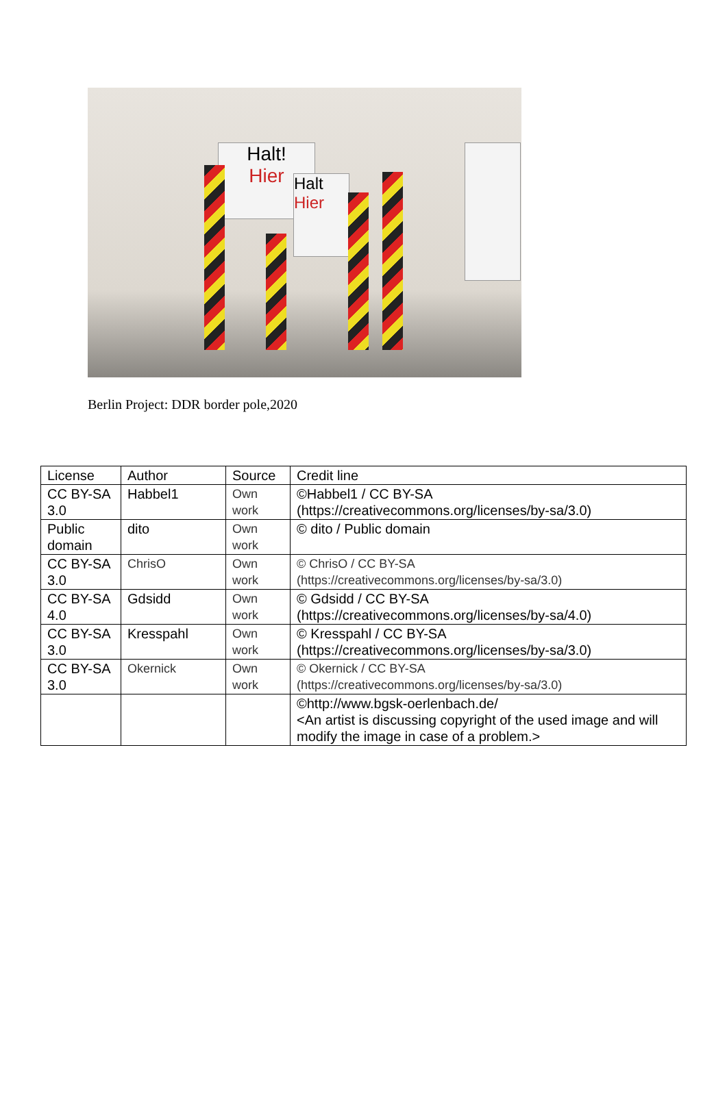Halt!
Hier
Halt
Hier
Berlin Project: DDR border pole,2020
| License | Author | Source | Credit line |
| --- | --- | --- | --- |
| CC BY-SA 3.0 | Habbel1 | Own work | ©Habbel1 / CC BY-SA (https://creativecommons.org/licenses/by-sa/3.0) |
| Public domain | dito | Own work | © dito / Public domain |
| CC BY-SA 3.0 | ChrisO | Own work | © ChrisO / CC BY-SA (https://creativecommons.org/licenses/by-sa/3.0) |
| CC BY-SA 4.0 | Gdsidd | Own work | © Gdsidd / CC BY-SA (https://creativecommons.org/licenses/by-sa/4.0) |
| CC BY-SA 3.0 | Kresspahl | Own work | © Kresspahl / CC BY-SA (https://creativecommons.org/licenses/by-sa/3.0) |
| CC BY-SA 3.0 | Okernick | Own work | © Okernick / CC BY-SA (https://creativecommons.org/licenses/by-sa/3.0) |
| | | | ©http://www.bgsk-oerlenbach.de/ <An artist is discussing copyright of the used image and will modify the image in case of a problem.> |